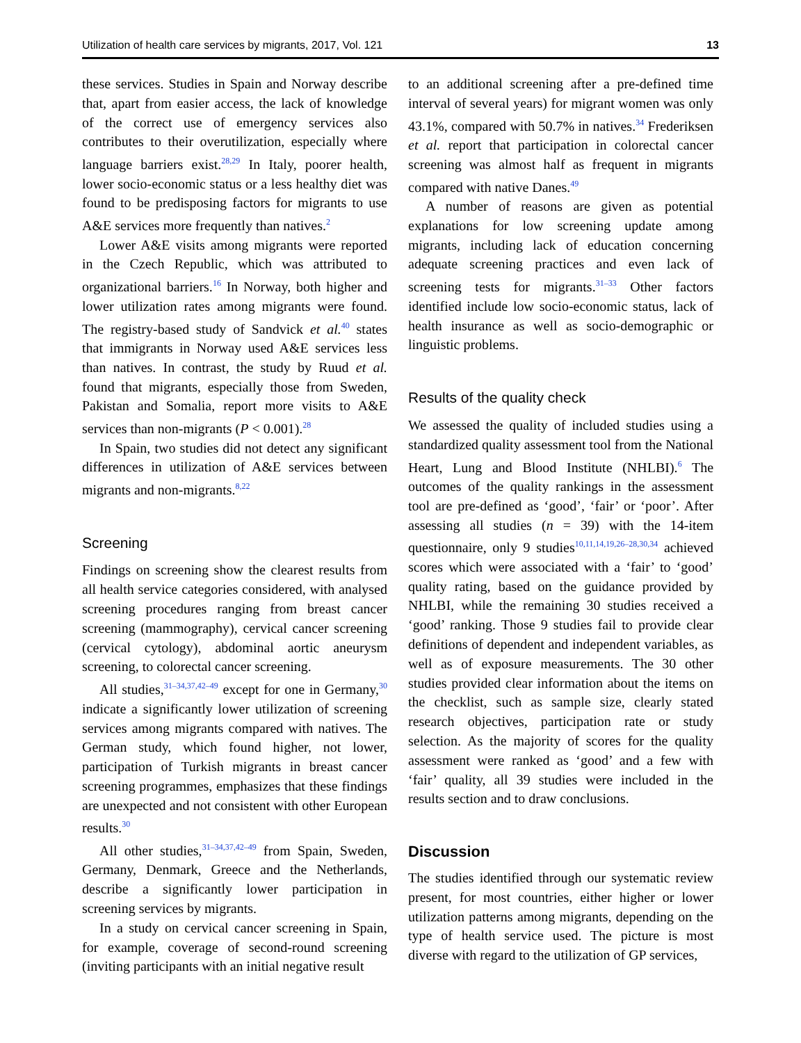Utilization of health care services by migrants, 2017, Vol. 121 13
these services. Studies in Spain and Norway describe that, apart from easier access, the lack of knowledge of the correct use of emergency services also contributes to their overutilization, especially where language barriers exist.<sup>28,29</sup> In Italy, poorer health, lower socio-economic status or a less healthy diet was found to be predisposing factors for migrants to use A&E services more frequently than natives.<sup>2</sup>
Lower A&E visits among migrants were reported in the Czech Republic, which was attributed to organizational barriers.<sup>16</sup> In Norway, both higher and lower utilization rates among migrants were found. The registry-based study of Sandvick et al.<sup>40</sup> states that immigrants in Norway used A&E services less than natives. In contrast, the study by Ruud et al. found that migrants, especially those from Sweden, Pakistan and Somalia, report more visits to A&E services than non-migrants (P < 0.001).<sup>28</sup>
In Spain, two studies did not detect any significant differences in utilization of A&E services between migrants and non-migrants.<sup>8,22</sup>
Screening
Findings on screening show the clearest results from all health service categories considered, with analysed screening procedures ranging from breast cancer screening (mammography), cervical cancer screening (cervical cytology), abdominal aortic aneurysm screening, to colorectal cancer screening.
All studies,<sup>31–34,37,42–49</sup> except for one in Germany,<sup>30</sup> indicate a significantly lower utilization of screening services among migrants compared with natives. The German study, which found higher, not lower, participation of Turkish migrants in breast cancer screening programmes, emphasizes that these findings are unexpected and not consistent with other European results.<sup>30</sup>
All other studies,<sup>31–34,37,42–49</sup> from Spain, Sweden, Germany, Denmark, Greece and the Netherlands, describe a significantly lower participation in screening services by migrants.
In a study on cervical cancer screening in Spain, for example, coverage of second-round screening (inviting participants with an initial negative result
to an additional screening after a pre-defined time interval of several years) for migrant women was only 43.1%, compared with 50.7% in natives.<sup>34</sup> Frederiksen et al. report that participation in colorectal cancer screening was almost half as frequent in migrants compared with native Danes.<sup>49</sup>
A number of reasons are given as potential explanations for low screening update among migrants, including lack of education concerning adequate screening practices and even lack of screening tests for migrants.<sup>31–33</sup> Other factors identified include low socio-economic status, lack of health insurance as well as socio-demographic or linguistic problems.
Results of the quality check
We assessed the quality of included studies using a standardized quality assessment tool from the National Heart, Lung and Blood Institute (NHLBI).<sup>6</sup> The outcomes of the quality rankings in the assessment tool are pre-defined as ‘good’, ‘fair’ or ‘poor’. After assessing all studies (n = 39) with the 14-item questionnaire, only 9 studies<sup>10,11,14,19,26–28,30,34</sup> achieved scores which were associated with a ‘fair’ to ‘good’ quality rating, based on the guidance provided by NHLBI, while the remaining 30 studies received a ‘good’ ranking. Those 9 studies fail to provide clear definitions of dependent and independent variables, as well as of exposure measurements. The 30 other studies provided clear information about the items on the checklist, such as sample size, clearly stated research objectives, participation rate or study selection. As the majority of scores for the quality assessment were ranked as ‘good’ and a few with ‘fair’ quality, all 39 studies were included in the results section and to draw conclusions.
Discussion
The studies identified through our systematic review present, for most countries, either higher or lower utilization patterns among migrants, depending on the type of health service used. The picture is most diverse with regard to the utilization of GP services,